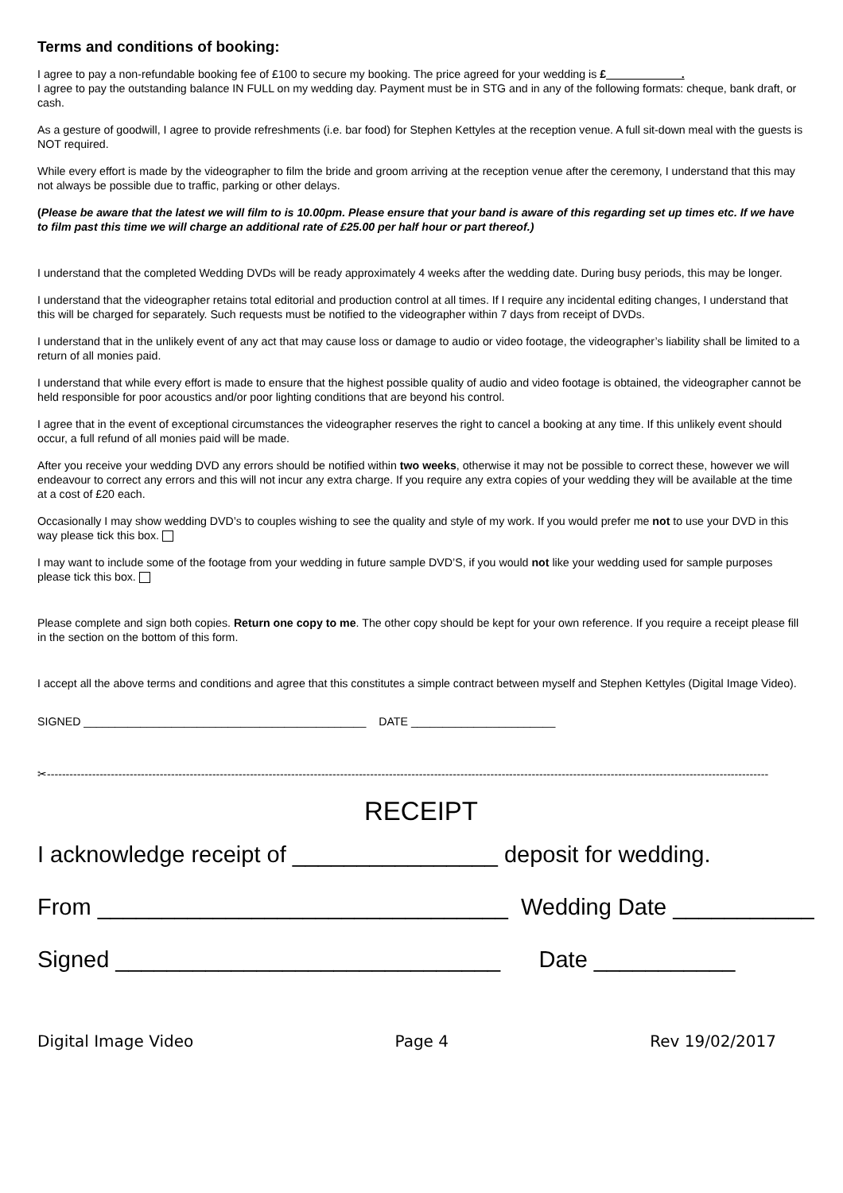Terms and conditions of booking:
I agree to pay a non-refundable booking fee of £100 to secure my booking. The price agreed for your wedding is £ .
I agree to pay the outstanding balance IN FULL on my wedding day. Payment must be in STG and in any of the following formats: cheque, bank draft, or cash.
As a gesture of goodwill, I agree to provide refreshments (i.e. bar food) for Stephen Kettyles at the reception venue. A full sit-down meal with the guests is NOT required.
While every effort is made by the videographer to film the bride and groom arriving at the reception venue after the ceremony, I understand that this may not always be possible due to traffic, parking or other delays.
(Please be aware that the latest we will film to is 10.00pm. Please ensure that your band is aware of this regarding set up times etc. If we have to film past this time we will charge an additional rate of £25.00 per half hour or part thereof.)
I understand that the completed Wedding DVDs will be ready approximately 4 weeks after the wedding date. During busy periods, this may be longer.
I understand that the videographer retains total editorial and production control at all times. If I require any incidental editing changes, I understand that this will be charged for separately. Such requests must be notified to the videographer within 7 days from receipt of DVDs.
I understand that in the unlikely event of any act that may cause loss or damage to audio or video footage, the videographer’s liability shall be limited to a return of all monies paid.
I understand that while every effort is made to ensure that the highest possible quality of audio and video footage is obtained, the videographer cannot be held responsible for poor acoustics and/or poor lighting conditions that are beyond his control.
I agree that in the event of exceptional circumstances the videographer reserves the right to cancel a booking at any time. If this unlikely event should occur, a full refund of all monies paid will be made.
After you receive your wedding DVD any errors should be notified within two weeks, otherwise it may not be possible to correct these, however we will endeavour to correct any errors and this will not incur any extra charge. If you require any extra copies of your wedding they will be available at the time at a cost of £20 each.
Occasionally I may show wedding DVD’s to couples wishing to see the quality and style of my work. If you would prefer me not to use your DVD in this way please tick this box.
I may want to include some of the footage from your wedding in future sample DVD’S, if you would not like your wedding used for sample purposes please tick this box.
Please complete and sign both copies. Return one copy to me. The other copy should be kept for your own reference. If you require a receipt please fill in the section on the bottom of this form.
I accept all the above terms and conditions and agree that this constitutes a simple contract between myself and Stephen Kettyles (Digital Image Video).
SIGNED _____________________________________________ DATE _______________________
✂------------------------------------------------------------------------------------------------------------------------------------------------------------------------------------------------
RECEIPT
I acknowledge receipt of ________________ deposit for wedding.
From ________________________________ Wedding Date ___________
Signed ______________________________ Date ___________
Digital Image Video Page 4 Rev 19/02/2017